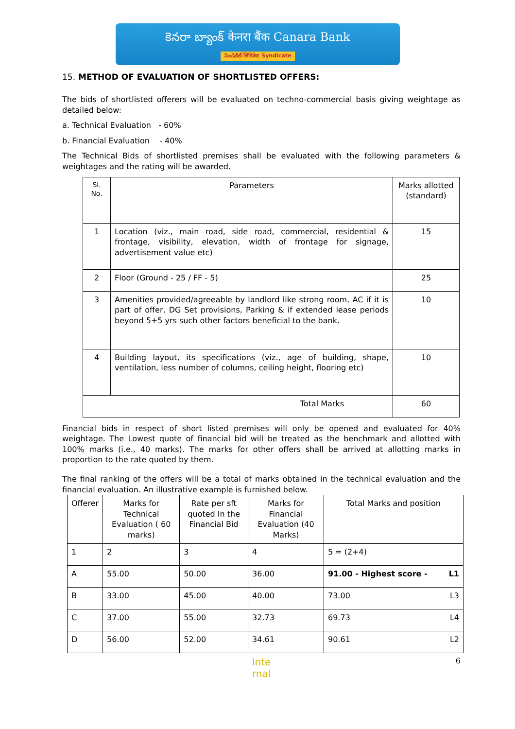కెనరా బ్యాంక్ केनरा बैंक Canara Bank
సిండికేట్ सिंडिकेट Syndicate
15. METHOD OF EVALUATION OF SHORTLISTED OFFERS:
The bids of shortlisted offerers will be evaluated on techno-commercial basis giving weightage as detailed below:
a. Technical Evaluation - 60%
b. Financial Evaluation - 40%
The Technical Bids of shortlisted premises shall be evaluated with the following parameters & weightages and the rating will be awarded.
| Sl. No. | Parameters | Marks allotted (standard) |
| --- | --- | --- |
| 1 | Location (viz., main road, side road, commercial, residential & frontage, visibility, elevation, width of frontage for signage, advertisement value etc) | 15 |
| 2 | Floor (Ground - 25 / FF - 5) | 25 |
| 3 | Amenities provided/agreeable by landlord like strong room, AC if it is part of offer, DG Set provisions, Parking & if extended lease periods beyond 5+5 yrs such other factors beneficial to the bank. | 10 |
| 4 | Building layout, its specifications (viz., age of building, shape, ventilation, less number of columns, ceiling height, flooring etc) | 10 |
| Total Marks | | 60 |
Financial bids in respect of short listed premises will only be opened and evaluated for 40% weightage. The Lowest quote of financial bid will be treated as the benchmark and allotted with 100% marks (i.e., 40 marks). The marks for other offers shall be arrived at allotting marks in proportion to the rate quoted by them.
The final ranking of the offers will be a total of marks obtained in the technical evaluation and the financial evaluation. An illustrative example is furnished below.
| Offerer | Marks for Technical Evaluation ( 60 marks) | Rate per sft quoted In the Financial Bid | Marks for Financial Evaluation (40 Marks) | Total Marks and position |
| --- | --- | --- | --- | --- |
| 1 | 2 | 3 | 4 | 5 = (2+4) |
| A | 55.00 | 50.00 | 36.00 | 91.00 - Highest score - L1 |
| B | 33.00 | 45.00 | 40.00 | 73.00 L3 |
| C | 37.00 | 55.00 | 32.73 | 69.73 L4 |
| D | 56.00 | 52.00 | 34.61 | 90.61 L2 |
Inte
rnal
6